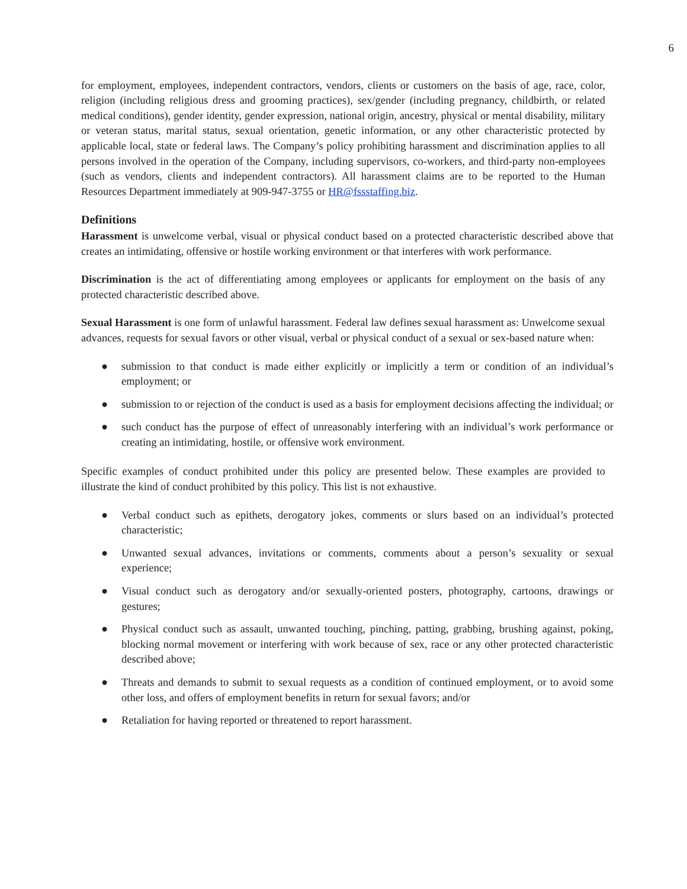6
for employment, employees, independent contractors, vendors, clients or customers on the basis of age, race, color, religion (including religious dress and grooming practices), sex/gender (including pregnancy, childbirth, or related medical conditions), gender identity, gender expression, national origin, ancestry, physical or mental disability, military or veteran status, marital status, sexual orientation, genetic information, or any other characteristic protected by applicable local, state or federal laws. The Company’s policy prohibiting harassment and discrimination applies to all persons involved in the operation of the Company, including supervisors, co-workers, and third-party non-employees (such as vendors, clients and independent contractors). All harassment claims are to be reported to the Human Resources Department immediately at 909-947-3755 or HR@fssstaffing.biz.
Definitions
Harassment is unwelcome verbal, visual or physical conduct based on a protected characteristic described above that creates an intimidating, offensive or hostile working environment or that interferes with work performance.
Discrimination is the act of differentiating among employees or applicants for employment on the basis of any protected characteristic described above.
Sexual Harassment is one form of unlawful harassment. Federal law defines sexual harassment as: Unwelcome sexual advances, requests for sexual favors or other visual, verbal or physical conduct of a sexual or sex-based nature when:
● submission to that conduct is made either explicitly or implicitly a term or condition of an individual’s employment; or
● submission to or rejection of the conduct is used as a basis for employment decisions affecting the individual; or
● such conduct has the purpose of effect of unreasonably interfering with an individual’s work performance or creating an intimidating, hostile, or offensive work environment.
Specific examples of conduct prohibited under this policy are presented below. These examples are provided to illustrate the kind of conduct prohibited by this policy. This list is not exhaustive.
● Verbal conduct such as epithets, derogatory jokes, comments or slurs based on an individual’s protected characteristic;
● Unwanted sexual advances, invitations or comments, comments about a person’s sexuality or sexual experience;
● Visual conduct such as derogatory and/or sexually-oriented posters, photography, cartoons, drawings or gestures;
● Physical conduct such as assault, unwanted touching, pinching, patting, grabbing, brushing against, poking, blocking normal movement or interfering with work because of sex, race or any other protected characteristic described above;
● Threats and demands to submit to sexual requests as a condition of continued employment, or to avoid some other loss, and offers of employment benefits in return for sexual favors; and/or
● Retaliation for having reported or threatened to report harassment.